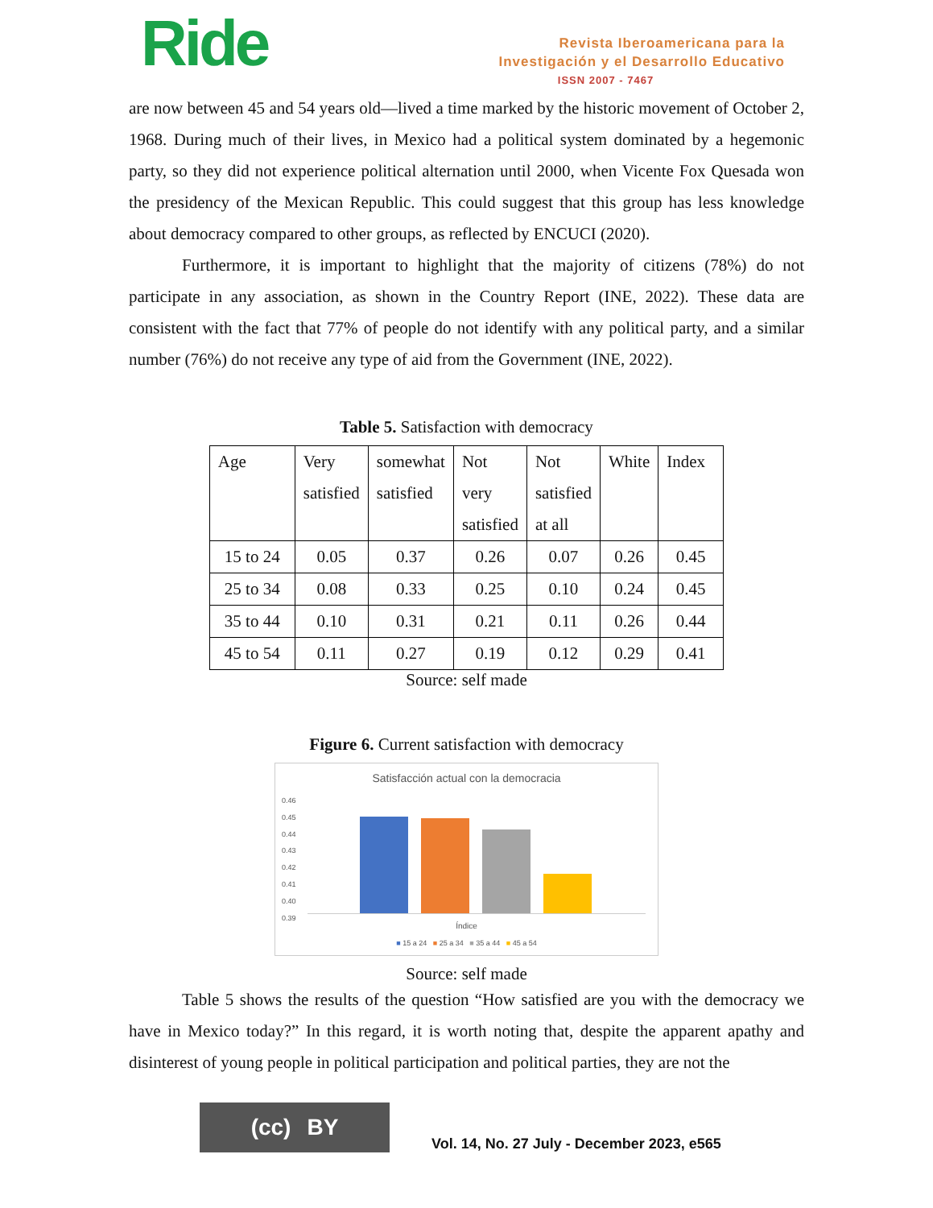Ride
Revista Iberoamericana para la
Investigación y el Desarrollo Educativo
ISSN 2007 - 7467
are now between 45 and 54 years old—lived a time marked by the historic movement of October 2, 1968. During much of their lives, in Mexico had a political system dominated by a hegemonic party, so they did not experience political alternation until 2000, when Vicente Fox Quesada won the presidency of the Mexican Republic. This could suggest that this group has less knowledge about democracy compared to other groups, as reflected by ENCUCI (2020).
Furthermore, it is important to highlight that the majority of citizens (78%) do not participate in any association, as shown in the Country Report (INE, 2022). These data are consistent with the fact that 77% of people do not identify with any political party, and a similar number (76%) do not receive any type of aid from the Government (INE, 2022).
Table 5. Satisfaction with democracy
| Age | Very satisfied | somewhat satisfied | Not very satisfied | Not satisfied at all | White | Index |
| --- | --- | --- | --- | --- | --- | --- |
| 15 to 24 | 0.05 | 0.37 | 0.26 | 0.07 | 0.26 | 0.45 |
| 25 to 34 | 0.08 | 0.33 | 0.25 | 0.10 | 0.24 | 0.45 |
| 35 to 44 | 0.10 | 0.31 | 0.21 | 0.11 | 0.26 | 0.44 |
| 45 to 54 | 0.11 | 0.27 | 0.19 | 0.12 | 0.29 | 0.41 |
Source: self made
Figure 6. Current satisfaction with democracy
Satisfacción actual con la democracia
0.46
0.45
0.44
0.43
0.42
0.41
0.40
0.39
Índice
■ 15 a 24 ■ 25 a 34 ■ 35 a 44 ■ 45 a 54
Source: self made
Table 5 shows the results of the question “How satisfied are you with the democracy we have in Mexico today?” In this regard, it is worth noting that, despite the apparent apathy and disinterest of young people in political participation and political parties, they are not the
(cc) BY
Vol. 14, No. 27 July - December 2023, e565